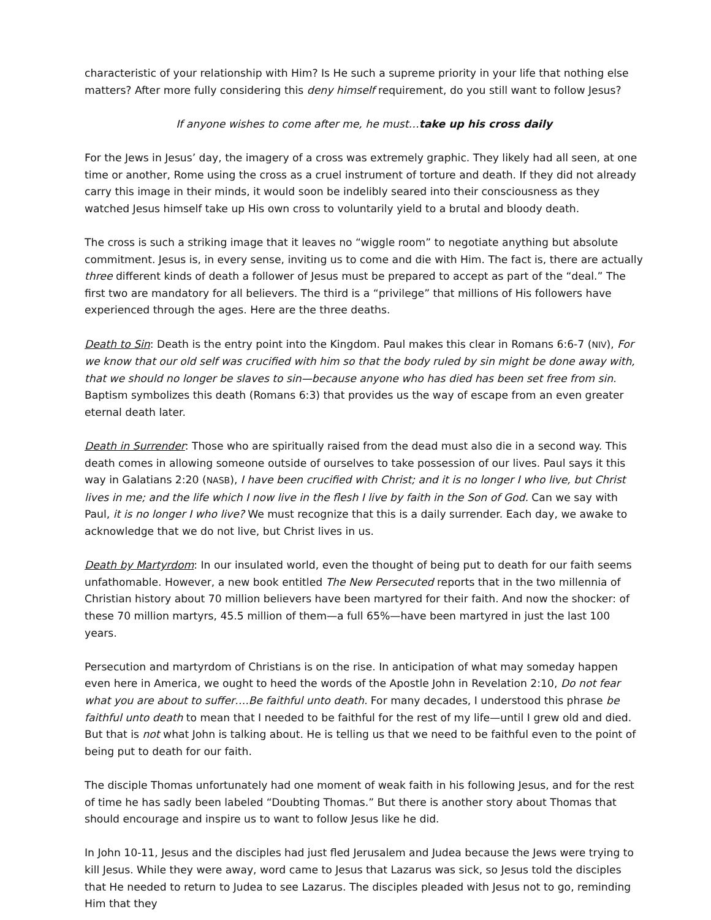characteristic of your relationship with Him? Is He such a supreme priority in your life that nothing else matters? After more fully considering this deny himself requirement, do you still want to follow Jesus?
If anyone wishes to come after me, he must…take up his cross daily
For the Jews in Jesus’ day, the imagery of a cross was extremely graphic. They likely had all seen, at one time or another, Rome using the cross as a cruel instrument of torture and death. If they did not already carry this image in their minds, it would soon be indelibly seared into their consciousness as they watched Jesus himself take up His own cross to voluntarily yield to a brutal and bloody death.
The cross is such a striking image that it leaves no “wiggle room” to negotiate anything but absolute commitment. Jesus is, in every sense, inviting us to come and die with Him. The fact is, there are actually three different kinds of death a follower of Jesus must be prepared to accept as part of the “deal.” The first two are mandatory for all believers. The third is a “privilege” that millions of His followers have experienced through the ages. Here are the three deaths.
Death to Sin: Death is the entry point into the Kingdom. Paul makes this clear in Romans 6:6-7 (NIV), For we know that our old self was crucified with him so that the body ruled by sin might be done away with, that we should no longer be slaves to sin—because anyone who has died has been set free from sin. Baptism symbolizes this death (Romans 6:3) that provides us the way of escape from an even greater eternal death later.
Death in Surrender: Those who are spiritually raised from the dead must also die in a second way. This death comes in allowing someone outside of ourselves to take possession of our lives. Paul says it this way in Galatians 2:20 (NASB), I have been crucified with Christ; and it is no longer I who live, but Christ lives in me; and the life which I now live in the flesh I live by faith in the Son of God. Can we say with Paul, it is no longer I who live? We must recognize that this is a daily surrender. Each day, we awake to acknowledge that we do not live, but Christ lives in us.
Death by Martyrdom: In our insulated world, even the thought of being put to death for our faith seems unfathomable. However, a new book entitled The New Persecuted reports that in the two millennia of Christian history about 70 million believers have been martyred for their faith. And now the shocker: of these 70 million martyrs, 45.5 million of them—a full 65%—have been martyred in just the last 100 years.
Persecution and martyrdom of Christians is on the rise. In anticipation of what may someday happen even here in America, we ought to heed the words of the Apostle John in Revelation 2:10, Do not fear what you are about to suffer….Be faithful unto death. For many decades, I understood this phrase be faithful unto death to mean that I needed to be faithful for the rest of my life—until I grew old and died. But that is not what John is talking about. He is telling us that we need to be faithful even to the point of being put to death for our faith.
The disciple Thomas unfortunately had one moment of weak faith in his following Jesus, and for the rest of time he has sadly been labeled “Doubting Thomas.” But there is another story about Thomas that should encourage and inspire us to want to follow Jesus like he did.
In John 10-11, Jesus and the disciples had just fled Jerusalem and Judea because the Jews were trying to kill Jesus. While they were away, word came to Jesus that Lazarus was sick, so Jesus told the disciples that He needed to return to Judea to see Lazarus. The disciples pleaded with Jesus not to go, reminding Him that they